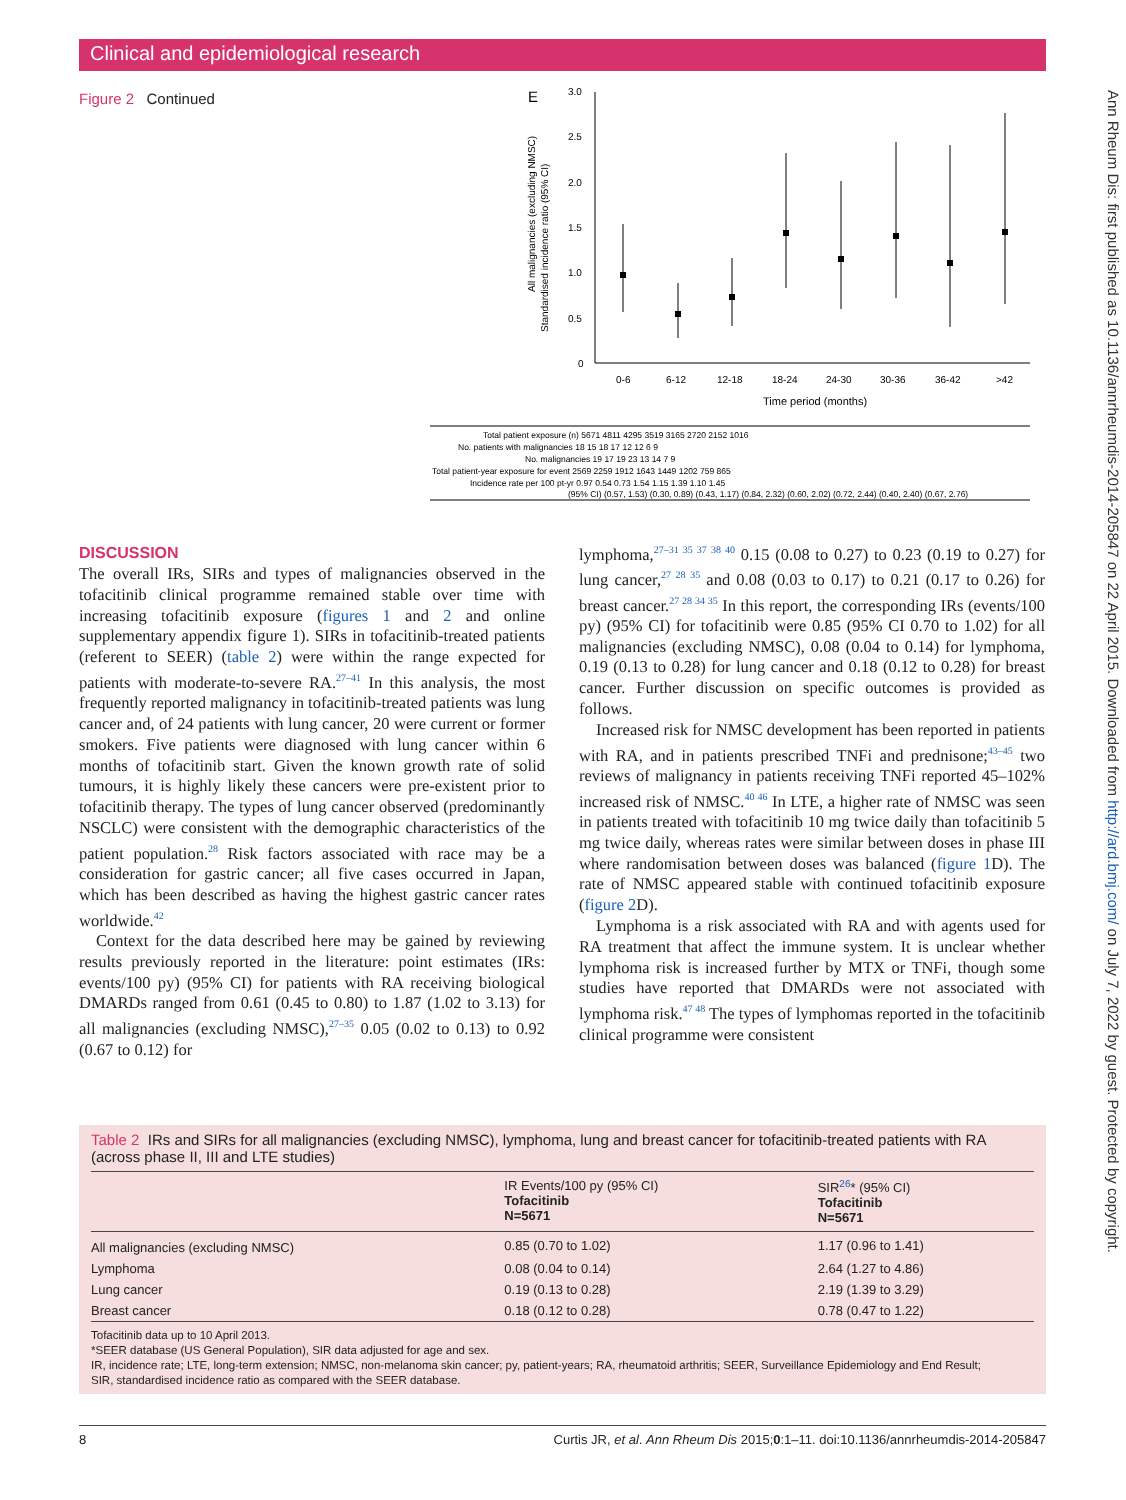Clinical and epidemiological research
Figure 2 Continued
E
All malignancies (excluding NMSC)
Standardised incidence ratio (95% CI)
3.0
2.5
2.0
1.5
1.0
0.5
0
0-6
6-12
12-18
18-24
24-30
30-36
36-42
>42
Time period (months)
Total patient exposure (n) 5671 4811 4295 3519 3165 2720 2152 1016
No. patients with malignancies 18 15 18 17 12 12 6 9
No. malignancies 19 17 19 23 13 14 7 9
Total patient-year exposure for event 2569 2259 1912 1643 1449 1202 759 865
Incidence rate per 100 pt-yr 0.97 0.54 0.73 1.54 1.15 1.39 1.10 1.45
(95% CI) (0.57, 1.53) (0.30, 0.89) (0.43, 1.17) (0.84, 2.32) (0.60, 2.02) (0.72, 2.44) (0.40, 2.40) (0.67, 2.76)
DISCUSSION
The overall IRs, SIRs and types of malignancies observed in the tofacitinib clinical programme remained stable over time with increasing tofacitinib exposure (figures 1 and 2 and online supplementary appendix figure 1). SIRs in tofacitinib-treated patients (referent to SEER) (table 2) were within the range expected for patients with moderate-to-severe RA.<sup>27–41</sup> In this analysis, the most frequently reported malignancy in tofacitinib-treated patients was lung cancer and, of 24 patients with lung cancer, 20 were current or former smokers. Five patients were diagnosed with lung cancer within 6 months of tofacitinib start. Given the known growth rate of solid tumours, it is highly likely these cancers were pre-existent prior to tofacitinib therapy. The types of lung cancer observed (predominantly NSCLC) were consistent with the demographic characteristics of the patient population.<sup>28</sup> Risk factors associated with race may be a consideration for gastric cancer; all five cases occurred in Japan, which has been described as having the highest gastric cancer rates worldwide.<sup>42</sup>
Context for the data described here may be gained by reviewing results previously reported in the literature: point estimates (IRs: events/100 py) (95% CI) for patients with RA receiving biological DMARDs ranged from 0.61 (0.45 to 0.80) to 1.87 (1.02 to 3.13) for all malignancies (excluding NMSC),<sup>27–35</sup> 0.05 (0.02 to 0.13) to 0.92 (0.67 to 0.12) for
lymphoma,<sup>27–31 35 37 38 40</sup> 0.15 (0.08 to 0.27) to 0.23 (0.19 to 0.27) for lung cancer,<sup>27 28 35</sup> and 0.08 (0.03 to 0.17) to 0.21 (0.17 to 0.26) for breast cancer.<sup>27 28 34 35</sup> In this report, the corresponding IRs (events/100 py) (95% CI) for tofacitinib were 0.85 (95% CI 0.70 to 1.02) for all malignancies (excluding NMSC), 0.08 (0.04 to 0.14) for lymphoma, 0.19 (0.13 to 0.28) for lung cancer and 0.18 (0.12 to 0.28) for breast cancer. Further discussion on specific outcomes is provided as follows.
Increased risk for NMSC development has been reported in patients with RA, and in patients prescribed TNFi and prednisone;<sup>43–45</sup> two reviews of malignancy in patients receiving TNFi reported 45–102% increased risk of NMSC.<sup>40 46</sup> In LTE, a higher rate of NMSC was seen in patients treated with tofacitinib 10 mg twice daily than tofacitinib 5 mg twice daily, whereas rates were similar between doses in phase III where randomisation between doses was balanced (figure 1 D). The rate of NMSC appeared stable with continued tofacitinib exposure (figure 2 D).
Lymphoma is a risk associated with RA and with agents used for RA treatment that affect the immune system. It is unclear whether lymphoma risk is increased further by MTX or TNFi, though some studies have reported that DMARDs were not associated with lymphoma risk.<sup>47 48</sup> The types of lymphomas reported in the tofacitinib clinical programme were consistent
Table 2 IRs and SIRs for all malignancies (excluding NMSC), lymphoma, lung and breast cancer for tofacitinib-treated patients with RA (across phase II, III and LTE studies)
| | IR Events/100 py (95% CI) Tofacitinib N=5671 | SIR<sup>26</sup>* (95% CI) Tofacitinib N=5671 |
| --- | --- | --- |
| All malignancies (excluding NMSC) | 0.85 (0.70 to 1.02) | 1.17 (0.96 to 1.41) |
| Lymphoma | 0.08 (0.04 to 0.14) | 2.64 (1.27 to 4.86) |
| Lung cancer | 0.19 (0.13 to 0.28) | 2.19 (1.39 to 3.29) |
| Breast cancer | 0.18 (0.12 to 0.28) | 0.78 (0.47 to 1.22) |
Tofacitinib data up to 10 April 2013.
*SEER database (US General Population), SIR data adjusted for age and sex.
IR, incidence rate; LTE, long-term extension; NMSC, non-melanoma skin cancer; py, patient-years; RA, rheumatoid arthritis; SEER, Surveillance Epidemiology and End Result;
SIR, standardised incidence ratio as compared with the SEER database.
8 Curtis JR, et al. Ann Rheum Dis 2015;0:1–11. doi:10.1136/annrheumdis-2014-205847
Ann Rheum Dis: first published as 10.1136/annrheumdis-2014-205847 on 22 April 2015. Downloaded from http://ard.bmj.com/ on July 7, 2022 by guest. Protected by copyright.